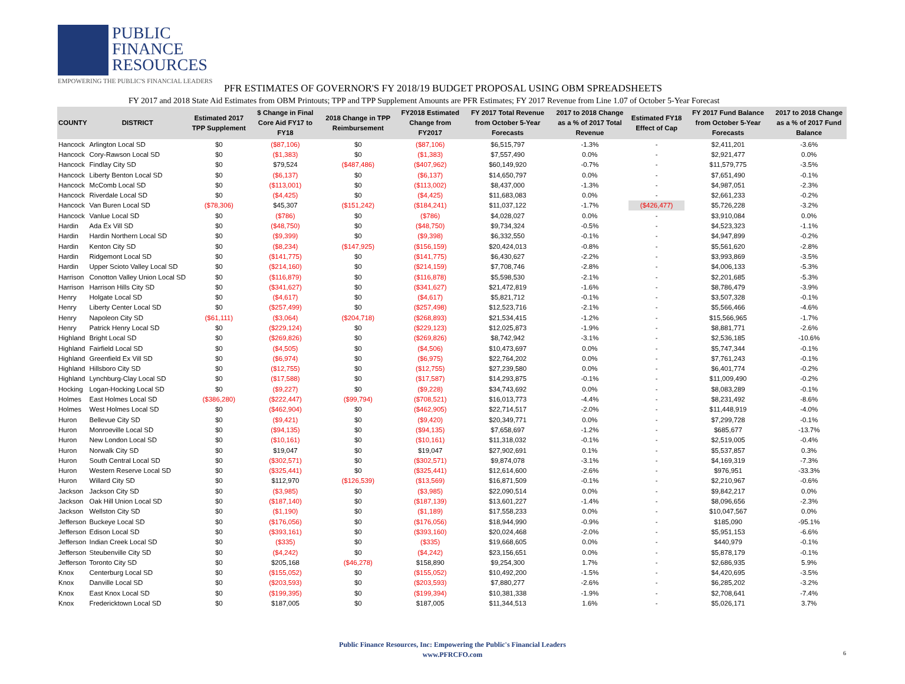PUBLIC
FINANCE
RESOURCES
EMPOWERING THE PUBLIC'S FINANCIAL LEADERS
PFR ESTIMATES OF GOVERNOR'S FY 2018/19 BUDGET PROPOSAL USING OBM SPREADSHEETS
FY 2017 and 2018 State Aid Estimates from OBM Printouts; TPP and TPP Supplement Amounts are PFR Estimates; FY 2017 Revenue from Line 1.07 of October 5-Year Forecast
| COUNTY | DISTRICT | Estimated 2017 TPP Supplement | $ Change in Final Core Aid FY17 to FY18 | 2018 Change in TPP Reimbursement | FY2018 Estimated Change from FY2017 | FY 2017 Total Revenue from October 5-Year Forecasts | 2017 to 2018 Change as a % of 2017 Total Revenue | Estimated FY18 Effect of Cap | FY 2017 Fund Balance from October 5-Year Forecasts | 2017 to 2018 Change as a % of 2017 Fund Balance |
| --- | --- | --- | --- | --- | --- | --- | --- | --- | --- | --- |
| Hancock | Arlington Local SD | $0 | ($87,106) | $0 | ($87,106) | $6,515,797 | -1.3% | - | $2,411,201 | -3.6% |
| Hancock | Cory-Rawson Local SD | $0 | ($1,383) | $0 | ($1,383) | $7,557,490 | 0.0% | - | $2,921,477 | 0.0% |
| Hancock | Findlay City SD | $0 | $79,524 | ($487,486) | ($407,962) | $60,149,920 | -0.7% | - | $11,579,775 | -3.5% |
| Hancock | Liberty Benton Local SD | $0 | ($6,137) | $0 | ($6,137) | $14,650,797 | 0.0% | - | $7,651,490 | -0.1% |
| Hancock | McComb Local SD | $0 | ($113,001) | $0 | ($113,002) | $8,437,000 | -1.3% | - | $4,987,051 | -2.3% |
| Hancock | Riverdale Local SD | $0 | ($4,425) | $0 | ($4,425) | $11,683,083 | 0.0% | - | $2,661,233 | -0.2% |
| Hancock | Van Buren Local SD | ($78,306) | $45,307 | ($151,242) | ($184,241) | $11,037,122 | -1.7% | ($426,477) | $5,726,228 | -3.2% |
| Hancock | Vanlue Local SD | $0 | ($786) | $0 | ($786) | $4,028,027 | 0.0% | - | $3,910,084 | 0.0% |
| Hardin | Ada Ex Vill SD | $0 | ($48,750) | $0 | ($48,750) | $9,734,324 | -0.5% | - | $4,523,323 | -1.1% |
| Hardin | Hardin Northern Local SD | $0 | ($9,399) | $0 | ($9,398) | $6,332,550 | -0.1% | - | $4,947,899 | -0.2% |
| Hardin | Kenton City SD | $0 | ($8,234) | ($147,925) | ($156,159) | $20,424,013 | -0.8% | - | $5,561,620 | -2.8% |
| Hardin | Ridgemont Local SD | $0 | ($141,775) | $0 | ($141,775) | $6,430,627 | -2.2% | - | $3,993,869 | -3.5% |
| Hardin | Upper Scioto Valley Local SD | $0 | ($214,160) | $0 | ($214,159) | $7,708,746 | -2.8% | - | $4,006,133 | -5.3% |
| Harrison | Conotton Valley Union Local SD | $0 | ($116,879) | $0 | ($116,878) | $5,598,530 | -2.1% | - | $2,201,685 | -5.3% |
| Harrison | Harrison Hills City SD | $0 | ($341,627) | $0 | ($341,627) | $21,472,819 | -1.6% | - | $8,786,479 | -3.9% |
| Henry | Holgate Local SD | $0 | ($4,617) | $0 | ($4,617) | $5,821,712 | -0.1% | - | $3,507,328 | -0.1% |
| Henry | Liberty Center Local SD | $0 | ($257,499) | $0 | ($257,498) | $12,523,716 | -2.1% | - | $5,566,466 | -4.6% |
| Henry | Napoleon City SD | ($61,111) | ($3,064) | ($204,718) | ($268,893) | $21,534,415 | -1.2% | - | $15,566,965 | -1.7% |
| Henry | Patrick Henry Local SD | $0 | ($229,124) | $0 | ($229,123) | $12,025,873 | -1.9% | - | $8,881,771 | -2.6% |
| Highland | Bright Local SD | $0 | ($269,826) | $0 | ($269,826) | $8,742,942 | -3.1% | - | $2,536,185 | -10.6% |
| Highland | Fairfield Local SD | $0 | ($4,505) | $0 | ($4,506) | $10,473,697 | 0.0% | - | $5,747,344 | -0.1% |
| Highland | Greenfield Ex Vill SD | $0 | ($6,974) | $0 | ($6,975) | $22,764,202 | 0.0% | - | $7,761,243 | -0.1% |
| Highland | Hillsboro City SD | $0 | ($12,755) | $0 | ($12,755) | $27,239,580 | 0.0% | - | $6,401,774 | -0.2% |
| Highland | Lynchburg-Clay Local SD | $0 | ($17,588) | $0 | ($17,587) | $14,293,875 | -0.1% | - | $11,009,490 | -0.2% |
| Hocking | Logan-Hocking Local SD | $0 | ($9,227) | $0 | ($9,228) | $34,743,692 | 0.0% | - | $8,083,289 | -0.1% |
| Holmes | East Holmes Local SD | ($386,280) | ($222,447) | ($99,794) | ($708,521) | $16,013,773 | -4.4% | - | $8,231,492 | -8.6% |
| Holmes | West Holmes Local SD | $0 | ($462,904) | $0 | ($462,905) | $22,714,517 | -2.0% | - | $11,448,919 | -4.0% |
| Huron | Bellevue City SD | $0 | ($9,421) | $0 | ($9,420) | $20,349,771 | 0.0% | - | $7,299,728 | -0.1% |
| Huron | Monroeville Local SD | $0 | ($94,135) | $0 | ($94,135) | $7,658,697 | -1.2% | - | $685,677 | -13.7% |
| Huron | New London Local SD | $0 | ($10,161) | $0 | ($10,161) | $11,318,032 | -0.1% | - | $2,519,005 | -0.4% |
| Huron | Norwalk City SD | $0 | $19,047 | $0 | $19,047 | $27,902,691 | 0.1% | - | $5,537,857 | 0.3% |
| Huron | South Central Local SD | $0 | ($302,571) | $0 | ($302,571) | $9,874,078 | -3.1% | - | $4,169,319 | -7.3% |
| Huron | Western Reserve Local SD | $0 | ($325,441) | $0 | ($325,441) | $12,614,600 | -2.6% | - | $976,951 | -33.3% |
| Huron | Willard City SD | $0 | $112,970 | ($126,539) | ($13,569) | $16,871,509 | -0.1% | - | $2,210,967 | -0.6% |
| Jackson | Jackson City SD | $0 | ($3,985) | $0 | ($3,985) | $22,090,514 | 0.0% | - | $9,842,217 | 0.0% |
| Jackson | Oak Hill Union Local SD | $0 | ($187,140) | $0 | ($187,139) | $13,601,227 | -1.4% | - | $8,096,656 | -2.3% |
| Jackson | Wellston City SD | $0 | ($1,190) | $0 | ($1,189) | $17,558,233 | 0.0% | - | $10,047,567 | 0.0% |
| Jefferson | Buckeye Local SD | $0 | ($176,056) | $0 | ($176,056) | $18,944,990 | -0.9% | - | $185,090 | -95.1% |
| Jefferson | Edison Local SD | $0 | ($393,161) | $0 | ($393,160) | $20,024,468 | -2.0% | - | $5,951,153 | -6.6% |
| Jefferson | Indian Creek Local SD | $0 | ($335) | $0 | ($335) | $19,668,605 | 0.0% | - | $440,979 | -0.1% |
| Jefferson | Steubenville City SD | $0 | ($4,242) | $0 | ($4,242) | $23,156,651 | 0.0% | - | $5,878,179 | -0.1% |
| Jefferson | Toronto City SD | $0 | $205,168 | ($46,278) | $158,890 | $9,254,300 | 1.7% | - | $2,686,935 | 5.9% |
| Knox | Centerburg Local SD | $0 | ($155,052) | $0 | ($155,052) | $10,492,200 | -1.5% | - | $4,420,695 | -3.5% |
| Knox | Danville Local SD | $0 | ($203,593) | $0 | ($203,593) | $7,880,277 | -2.6% | - | $6,285,202 | -3.2% |
| Knox | East Knox Local SD | $0 | ($199,395) | $0 | ($199,394) | $10,381,338 | -1.9% | - | $2,708,641 | -7.4% |
| Knox | Fredericktown Local SD | $0 | $187,005 | $0 | $187,005 | $11,344,513 | 1.6% | - | $5,026,171 | 3.7% |
Public Finance Resources, Inc: Empowering the Public's Financial Leaders
www.PFRCFO.com
6